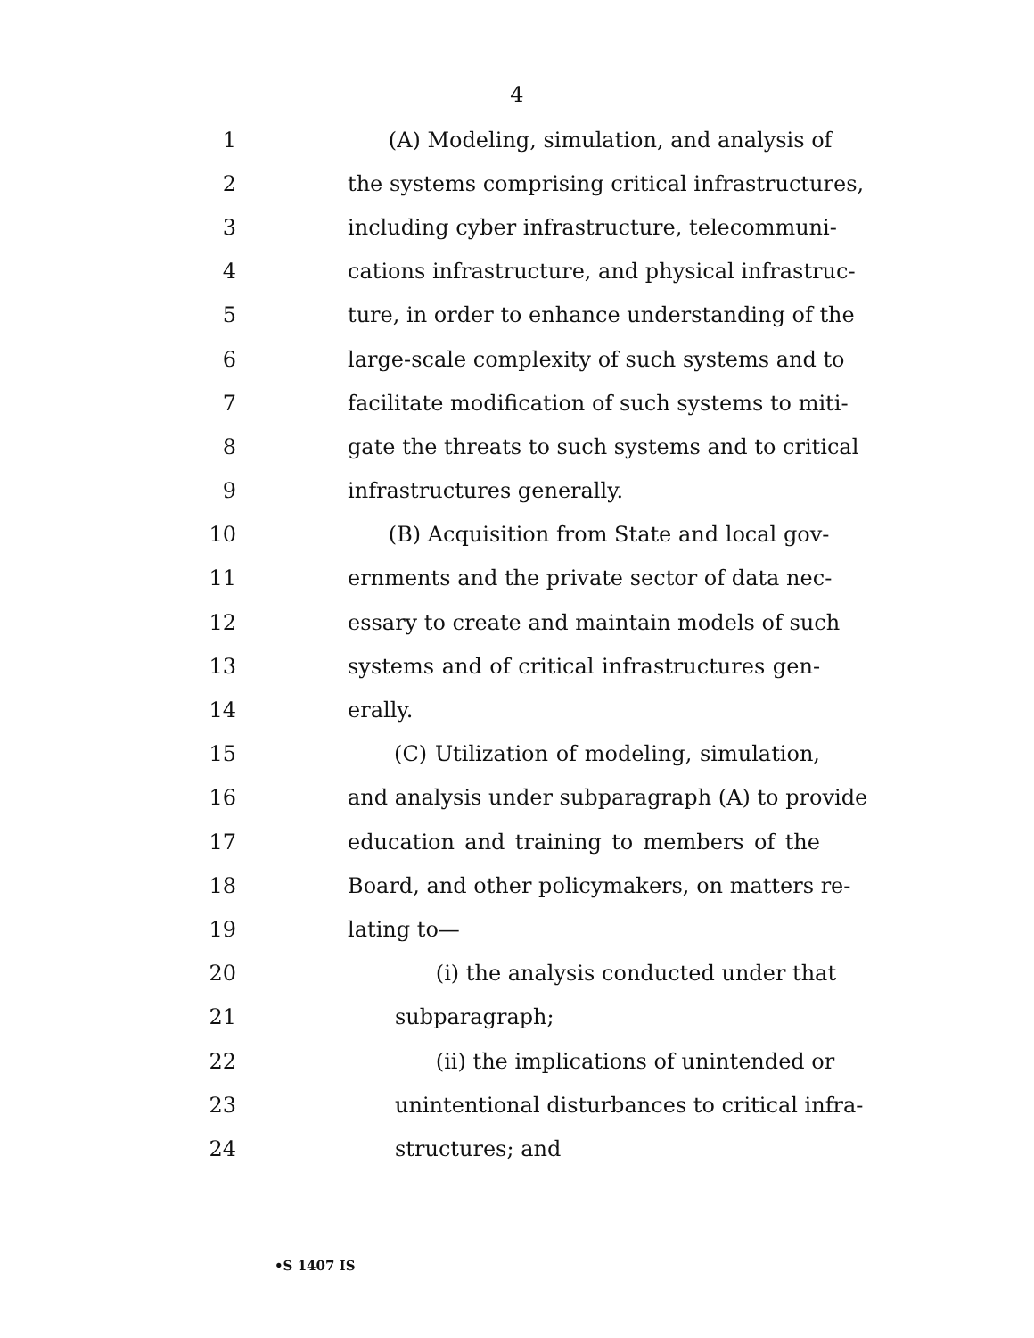4
1 (A) Modeling, simulation, and analysis of
2 the systems comprising critical infrastructures,
3 including cyber infrastructure, telecommuni-
4 cations infrastructure, and physical infrastruc-
5 ture, in order to enhance understanding of the
6 large-scale complexity of such systems and to
7 facilitate modification of such systems to miti-
8 gate the threats to such systems and to critical
9 infrastructures generally.
10 (B) Acquisition from State and local gov-
11 ernments and the private sector of data nec-
12 essary to create and maintain models of such
13 systems and of critical infrastructures gen-
14 erally.
15 (C) Utilization of modeling, simulation,
16 and analysis under subparagraph (A) to provide
17 education and training to members of the
18 Board, and other policymakers, on matters re-
19 lating to—
20 (i) the analysis conducted under that
21 subparagraph;
22 (ii) the implications of unintended or
23 unintentional disturbances to critical infra-
24 structures; and
•S 1407 IS